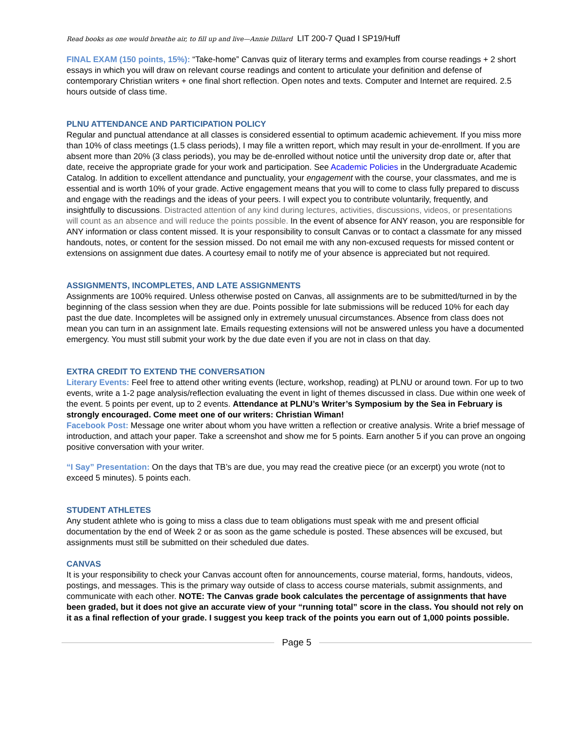Read books as one would breathe air, to fill up and live—Annie Dillard LIT 200-7 Quad I SP19/Huff
FINAL EXAM (150 points, 15%): “Take-home” Canvas quiz of literary terms and examples from course readings + 2 short essays in which you will draw on relevant course readings and content to articulate your definition and defense of contemporary Christian writers + one final short reflection. Open notes and texts. Computer and Internet are required. 2.5 hours outside of class time.
PLNU ATTENDANCE AND PARTICIPATION POLICY
Regular and punctual attendance at all classes is considered essential to optimum academic achievement. If you miss more than 10% of class meetings (1.5 class periods), I may file a written report, which may result in your de-enrollment. If you are absent more than 20% (3 class periods), you may be de-enrolled without notice until the university drop date or, after that date, receive the appropriate grade for your work and participation. See Academic Policies in the Undergraduate Academic Catalog. In addition to excellent attendance and punctuality, your engagement with the course, your classmates, and me is essential and is worth 10% of your grade. Active engagement means that you will to come to class fully prepared to discuss and engage with the readings and the ideas of your peers. I will expect you to contribute voluntarily, frequently, and insightfully to discussions. Distracted attention of any kind during lectures, activities, discussions, videos, or presentations will count as an absence and will reduce the points possible. In the event of absence for ANY reason, you are responsible for ANY information or class content missed. It is your responsibility to consult Canvas or to contact a classmate for any missed handouts, notes, or content for the session missed. Do not email me with any non-excused requests for missed content or extensions on assignment due dates. A courtesy email to notify me of your absence is appreciated but not required.
ASSIGNMENTS, INCOMPLETES, AND LATE ASSIGNMENTS
Assignments are 100% required. Unless otherwise posted on Canvas, all assignments are to be submitted/turned in by the beginning of the class session when they are due. Points possible for late submissions will be reduced 10% for each day past the due date. Incompletes will be assigned only in extremely unusual circumstances. Absence from class does not mean you can turn in an assignment late. Emails requesting extensions will not be answered unless you have a documented emergency. You must still submit your work by the due date even if you are not in class on that day.
EXTRA CREDIT TO EXTEND THE CONVERSATION
Literary Events: Feel free to attend other writing events (lecture, workshop, reading) at PLNU or around town. For up to two events, write a 1-2 page analysis/reflection evaluating the event in light of themes discussed in class. Due within one week of the event. 5 points per event, up to 2 events. Attendance at PLNU’s Writer’s Symposium by the Sea in February is strongly encouraged. Come meet one of our writers: Christian Wiman!
Facebook Post: Message one writer about whom you have written a reflection or creative analysis. Write a brief message of introduction, and attach your paper. Take a screenshot and show me for 5 points. Earn another 5 if you can prove an ongoing positive conversation with your writer.
“I Say” Presentation: On the days that TB’s are due, you may read the creative piece (or an excerpt) you wrote (not to exceed 5 minutes). 5 points each.
STUDENT ATHLETES
Any student athlete who is going to miss a class due to team obligations must speak with me and present official documentation by the end of Week 2 or as soon as the game schedule is posted. These absences will be excused, but assignments must still be submitted on their scheduled due dates.
CANVAS
It is your responsibility to check your Canvas account often for announcements, course material, forms, handouts, videos, postings, and messages. This is the primary way outside of class to access course materials, submit assignments, and communicate with each other. NOTE: The Canvas grade book calculates the percentage of assignments that have been graded, but it does not give an accurate view of your “running total” score in the class. You should not rely on it as a final reflection of your grade. I suggest you keep track of the points you earn out of 1,000 points possible.
Page 5